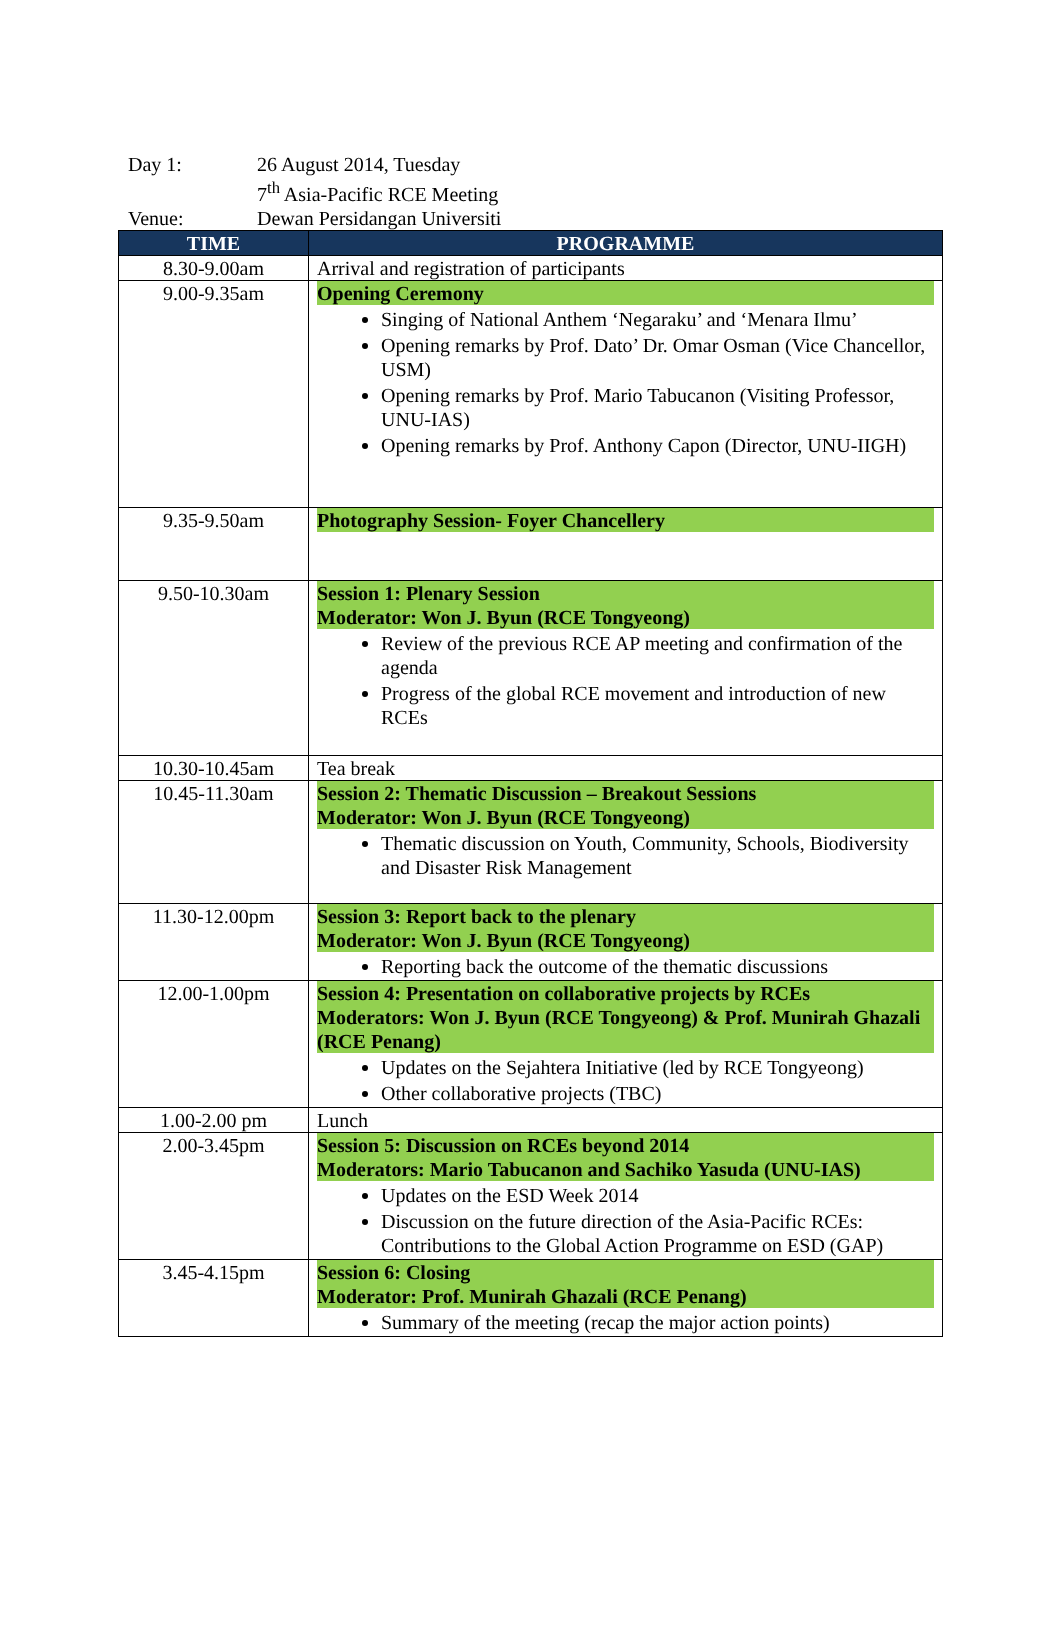Day 1: 26 August 2014, Tuesday
7<sup>th</sup> Asia-Pacific RCE Meeting
Venue: Dewan Persidangan Universiti
| TIME | PROGRAMME |
| --- | --- |
| 8.30-9.00am | Arrival and registration of participants |
| 9.00-9.35am | Opening Ceremony Singing of National Anthem ‘Negaraku’ and ‘Menara Ilmu’ Opening remarks by Prof. Dato’ Dr. Omar Osman (Vice Chancellor, USM) Opening remarks by Prof. Mario Tabucanon (Visiting Professor, UNU-IAS) Opening remarks by Prof. Anthony Capon (Director, UNU-IIGH) |
| 9.35-9.50am | Photography Session- Foyer Chancellery |
| 9.50-10.30am | Session 1: Plenary Session Moderator: Won J. Byun (RCE Tongyeong) Review of the previous RCE AP meeting and confirmation of the agenda Progress of the global RCE movement and introduction of new RCEs |
| 10.30-10.45am | Tea break |
| 10.45-11.30am | Session 2: Thematic Discussion – Breakout Sessions Moderator: Won J. Byun (RCE Tongyeong) Thematic discussion on Youth, Community, Schools, Biodiversity and Disaster Risk Management |
| 11.30-12.00pm | Session 3: Report back to the plenary Moderator: Won J. Byun (RCE Tongyeong) Reporting back the outcome of the thematic discussions |
| 12.00-1.00pm | Session 4: Presentation on collaborative projects by RCEs Moderators: Won J. Byun (RCE Tongyeong) & Prof. Munirah Ghazali (RCE Penang) Updates on the Sejahtera Initiative (led by RCE Tongyeong) Other collaborative projects (TBC) |
| 1.00-2.00 pm | Lunch |
| 2.00-3.45pm | Session 5: Discussion on RCEs beyond 2014 Moderators: Mario Tabucanon and Sachiko Yasuda (UNU-IAS) Updates on the ESD Week 2014 Discussion on the future direction of the Asia-Pacific RCEs: Contributions to the Global Action Programme on ESD (GAP) |
| 3.45-4.15pm | Session 6: Closing Moderator: Prof. Munirah Ghazali (RCE Penang) Summary of the meeting (recap the major action points) |